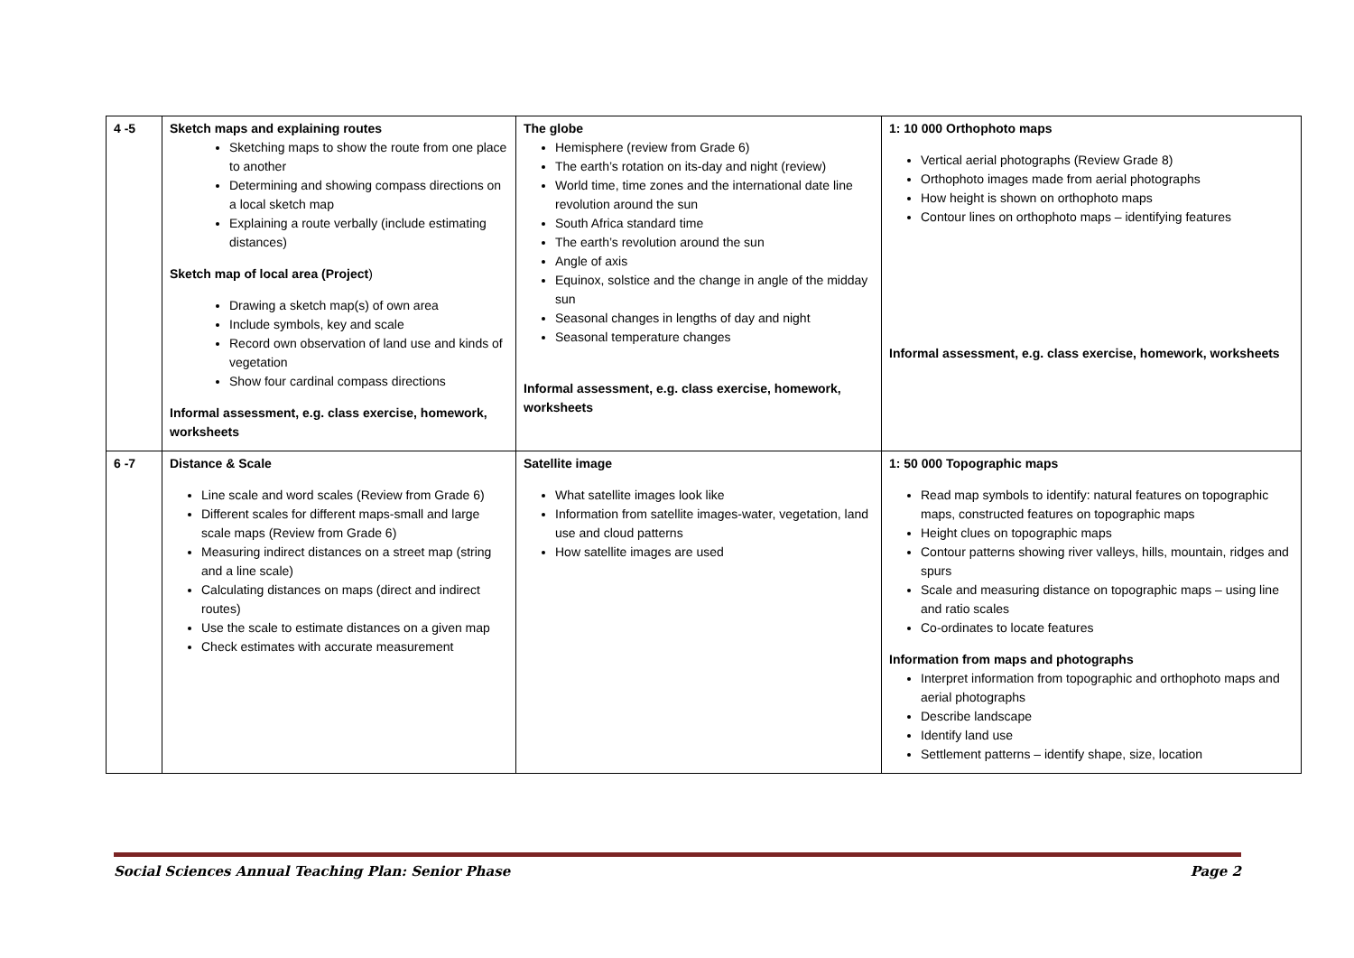| 4 -5 | Sketch maps and explaining routes Sketching maps to show the route from one place to another Determining and showing compass directions on a local sketch map Explaining a route verbally (include estimating distances) Sketch map of local area (Project ) Drawing a sketch map(s) of own area Include symbols, key and scale Record own observation of land use and kinds of vegetation Show four cardinal compass directions Informal assessment, e.g. class exercise, homework, worksheets | The globe Hemisphere (review from Grade 6) The earth’s rotation on its-day and night (review) World time, time zones and the international date line revolution around the sun South Africa standard time The earth’s revolution around the sun Angle of axis Equinox, solstice and the change in angle of the midday sun Seasonal changes in lengths of day and night Seasonal temperature changes Informal assessment, e.g. class exercise, homework, worksheets | 1: 10 000 Orthophoto maps Vertical aerial photographs (Review Grade 8) Orthophoto images made from aerial photographs How height is shown on orthophoto maps Contour lines on orthophoto maps – identifying features Informal assessment, e.g. class exercise, homework, worksheets |
| 6 -7 | Distance & Scale Line scale and word scales (Review from Grade 6) Different scales for different maps-small and large scale maps (Review from Grade 6) Measuring indirect distances on a street map (string and a line scale) Calculating distances on maps (direct and indirect routes) Use the scale to estimate distances on a given map Check estimates with accurate measurement | Satellite image What satellite images look like Information from satellite images-water, vegetation, land use and cloud patterns How satellite images are used | 1: 50 000 Topographic maps Read map symbols to identify: natural features on topographic maps, constructed features on topographic maps Height clues on topographic maps Contour patterns showing river valleys, hills, mountain, ridges and spurs Scale and measuring distance on topographic maps – using line and ratio scales Co-ordinates to locate features Information from maps and photographs Interpret information from topographic and orthophoto maps and aerial photographs Describe landscape Identify land use Settlement patterns – identify shape, size, location |
Social Sciences Annual Teaching Plan: Senior Phase Page 2